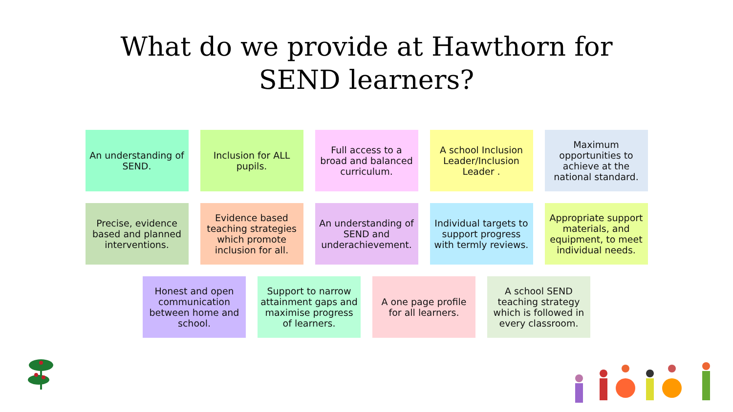What do we provide at Hawthorn for
SEND learners?
An understanding of SEND.
Inclusion for ALL pupils.
Full access to a broad and balanced curriculum.
A school Inclusion Leader/Inclusion Leader .
Maximum opportunities to achieve at the national standard.
Precise, evidence based and planned interventions.
Evidence based teaching strategies which promote inclusion for all.
An understanding of SEND and underachievement.
Individual targets to support progress with termly reviews.
Appropriate support materials, and equipment, to meet individual needs.
Honest and open communication between home and school.
Support to narrow attainment gaps and maximise progress of learners.
A one page profile for all learners.
A school SEND teaching strategy which is followed in every classroom.